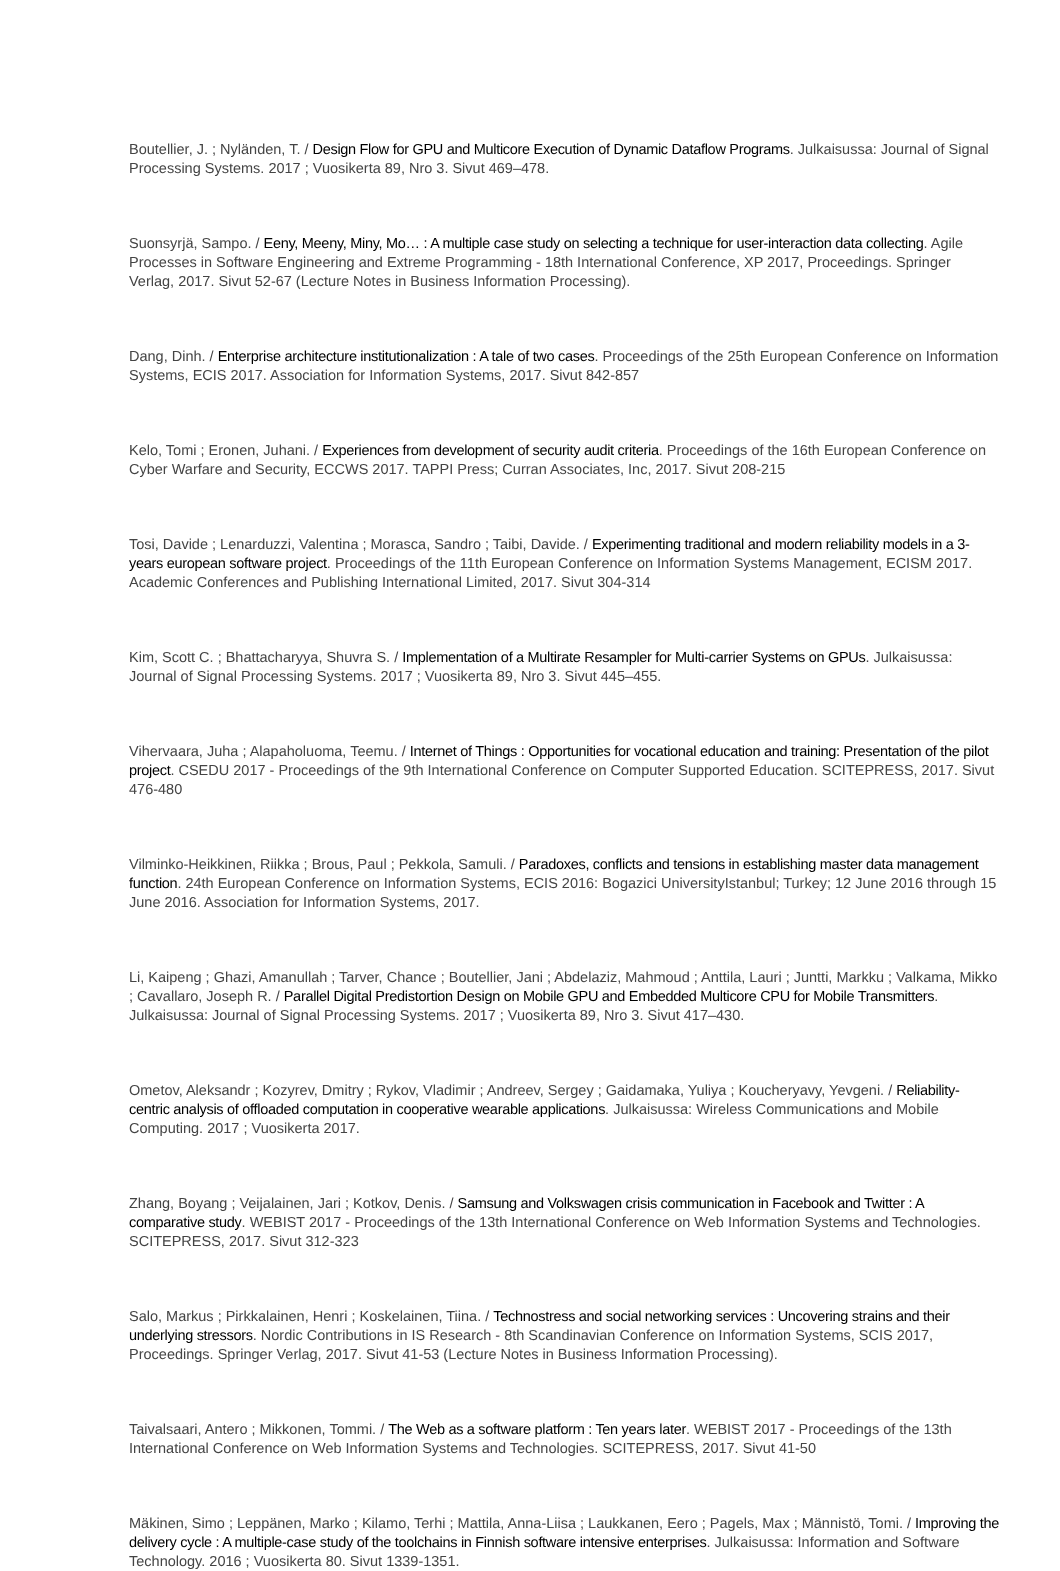Boutellier, J. ; Nyländen, T. / Design Flow for GPU and Multicore Execution of Dynamic Dataflow Programs. Julkaisussa: Journal of Signal Processing Systems. 2017 ; Vuosikerta 89, Nro 3. Sivut 469–478.
Suonsyrjä, Sampo. / Eeny, Meeny, Miny, Mo… : A multiple case study on selecting a technique for user-interaction data collecting. Agile Processes in Software Engineering and Extreme Programming - 18th International Conference, XP 2017, Proceedings. Springer Verlag, 2017. Sivut 52-67 (Lecture Notes in Business Information Processing).
Dang, Dinh. / Enterprise architecture institutionalization : A tale of two cases. Proceedings of the 25th European Conference on Information Systems, ECIS 2017. Association for Information Systems, 2017. Sivut 842-857
Kelo, Tomi ; Eronen, Juhani. / Experiences from development of security audit criteria. Proceedings of the 16th European Conference on Cyber Warfare and Security, ECCWS 2017. TAPPI Press; Curran Associates, Inc, 2017. Sivut 208-215
Tosi, Davide ; Lenarduzzi, Valentina ; Morasca, Sandro ; Taibi, Davide. / Experimenting traditional and modern reliability models in a 3-years european software project. Proceedings of the 11th European Conference on Information Systems Management, ECISM 2017. Academic Conferences and Publishing International Limited, 2017. Sivut 304-314
Kim, Scott C. ; Bhattacharyya, Shuvra S. / Implementation of a Multirate Resampler for Multi-carrier Systems on GPUs. Julkaisussa: Journal of Signal Processing Systems. 2017 ; Vuosikerta 89, Nro 3. Sivut 445–455.
Vihervaara, Juha ; Alapaholuoma, Teemu. / Internet of Things : Opportunities for vocational education and training: Presentation of the pilot project. CSEDU 2017 - Proceedings of the 9th International Conference on Computer Supported Education. SCITEPRESS, 2017. Sivut 476-480
Vilminko-Heikkinen, Riikka ; Brous, Paul ; Pekkola, Samuli. / Paradoxes, conflicts and tensions in establishing master data management function. 24th European Conference on Information Systems, ECIS 2016: Bogazici UniversityIstanbul; Turkey; 12 June 2016 through 15 June 2016. Association for Information Systems, 2017.
Li, Kaipeng ; Ghazi, Amanullah ; Tarver, Chance ; Boutellier, Jani ; Abdelaziz, Mahmoud ; Anttila, Lauri ; Juntti, Markku ; Valkama, Mikko ; Cavallaro, Joseph R. / Parallel Digital Predistortion Design on Mobile GPU and Embedded Multicore CPU for Mobile Transmitters. Julkaisussa: Journal of Signal Processing Systems. 2017 ; Vuosikerta 89, Nro 3. Sivut 417–430.
Ometov, Aleksandr ; Kozyrev, Dmitry ; Rykov, Vladimir ; Andreev, Sergey ; Gaidamaka, Yuliya ; Koucheryavy, Yevgeni. / Reliability-centric analysis of offloaded computation in cooperative wearable applications. Julkaisussa: Wireless Communications and Mobile Computing. 2017 ; Vuosikerta 2017.
Zhang, Boyang ; Veijalainen, Jari ; Kotkov, Denis. / Samsung and Volkswagen crisis communication in Facebook and Twitter : A comparative study. WEBIST 2017 - Proceedings of the 13th International Conference on Web Information Systems and Technologies. SCITEPRESS, 2017. Sivut 312-323
Salo, Markus ; Pirkkalainen, Henri ; Koskelainen, Tiina. / Technostress and social networking services : Uncovering strains and their underlying stressors. Nordic Contributions in IS Research - 8th Scandinavian Conference on Information Systems, SCIS 2017, Proceedings. Springer Verlag, 2017. Sivut 41-53 (Lecture Notes in Business Information Processing).
Taivalsaari, Antero ; Mikkonen, Tommi. / The Web as a software platform : Ten years later. WEBIST 2017 - Proceedings of the 13th International Conference on Web Information Systems and Technologies. SCITEPRESS, 2017. Sivut 41-50
Mäkinen, Simo ; Leppänen, Marko ; Kilamo, Terhi ; Mattila, Anna-Liisa ; Laukkanen, Eero ; Pagels, Max ; Männistö, Tomi. / Improving the delivery cycle : A multiple-case study of the toolchains in Finnish software intensive enterprises. Julkaisussa: Information and Software Technology. 2016 ; Vuosikerta 80. Sivut 1339-1351.